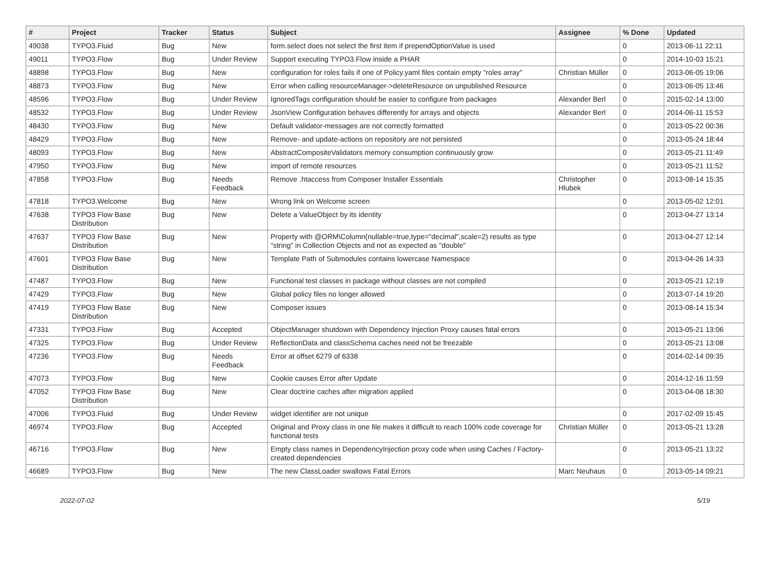| # | Project | Tracker | Status | Subject | Assignee | % Done | Updated |
| --- | --- | --- | --- | --- | --- | --- | --- |
| 49038 | TYPO3.Fluid | Bug | New | form.select does not select the first item if prependOptionValue is used | | 0 | 2013-06-11 22:11 |
| 49011 | TYPO3.Flow | Bug | Under Review | Support executing TYPO3.Flow inside a PHAR | | 0 | 2014-10-03 15:21 |
| 48898 | TYPO3.Flow | Bug | New | configuration for roles fails if one of Policy.yaml files contain empty "roles array" | Christian Müller | 0 | 2013-06-05 19:06 |
| 48873 | TYPO3.Flow | Bug | New | Error when calling resourceManager->deleteResource on unpublished Resource | | 0 | 2013-06-05 13:46 |
| 48596 | TYPO3.Flow | Bug | Under Review | IgnoredTags configuration should be easier to configure from packages | Alexander Berl | 0 | 2015-02-14 13:00 |
| 48532 | TYPO3.Flow | Bug | Under Review | JsonView Configuration behaves differently for arrays and objects | Alexander Berl | 0 | 2014-06-11 15:53 |
| 48430 | TYPO3.Flow | Bug | New | Default validator-messages are not correctly formatted | | 0 | 2013-05-22 00:36 |
| 48429 | TYPO3.Flow | Bug | New | Remove- and update-actions on repository are not persisted | | 0 | 2013-05-24 18:44 |
| 48093 | TYPO3.Flow | Bug | New | AbstractCompositeValidators memory consumption continuously grow | | 0 | 2013-05-21 11:49 |
| 47950 | TYPO3.Flow | Bug | New | import of remote resources | | 0 | 2013-05-21 11:52 |
| 47858 | TYPO3.Flow | Bug | Needs Feedback | Remove .htaccess from Composer Installer Essentials | Christopher Hlubek | 0 | 2013-08-14 15:35 |
| 47818 | TYPO3.Welcome | Bug | New | Wrong link on Welcome screen | | 0 | 2013-05-02 12:01 |
| 47638 | TYPO3 Flow Base Distribution | Bug | New | Delete a ValueObject by its identity | | 0 | 2013-04-27 13:14 |
| 47637 | TYPO3 Flow Base Distribution | Bug | New | Property with @ORM\Column(nullable=true,type="decimal",scale=2) results as type "string" in Collection Objects and not as expected as "double" | | 0 | 2013-04-27 12:14 |
| 47601 | TYPO3 Flow Base Distribution | Bug | New | Template Path of Submodules contains lowercase Namespace | | 0 | 2013-04-26 14:33 |
| 47487 | TYPO3.Flow | Bug | New | Functional test classes in package without classes are not compiled | | 0 | 2013-05-21 12:19 |
| 47429 | TYPO3.Flow | Bug | New | Global policy files no longer allowed | | 0 | 2013-07-14 19:20 |
| 47419 | TYPO3 Flow Base Distribution | Bug | New | Composer issues | | 0 | 2013-08-14 15:34 |
| 47331 | TYPO3.Flow | Bug | Accepted | ObjectManager shutdown with Dependency Injection Proxy causes fatal errors | | 0 | 2013-05-21 13:06 |
| 47325 | TYPO3.Flow | Bug | Under Review | ReflectionData and classSchema caches need not be freezable | | 0 | 2013-05-21 13:08 |
| 47236 | TYPO3.Flow | Bug | Needs Feedback | Error at offset 6279 of 6338 | | 0 | 2014-02-14 09:35 |
| 47073 | TYPO3.Flow | Bug | New | Cookie causes Error after Update | | 0 | 2014-12-16 11:59 |
| 47052 | TYPO3 Flow Base Distribution | Bug | New | Clear doctrine caches after migration applied | | 0 | 2013-04-08 18:30 |
| 47006 | TYPO3.Fluid | Bug | Under Review | widget identifier are not unique | | 0 | 2017-02-09 15:45 |
| 46974 | TYPO3.Flow | Bug | Accepted | Original and Proxy class in one file makes it difficult to reach 100% code coverage for functional tests | Christian Müller | 0 | 2013-05-21 13:28 |
| 46716 | TYPO3.Flow | Bug | New | Empty class names in DependencyInjection proxy code when using Caches / Factory-created dependencies | | 0 | 2013-05-21 13:22 |
| 46689 | TYPO3.Flow | Bug | New | The new ClassLoader swallows Fatal Errors | Marc Neuhaus | 0 | 2013-05-14 09:21 |
2022-07-02 5/19